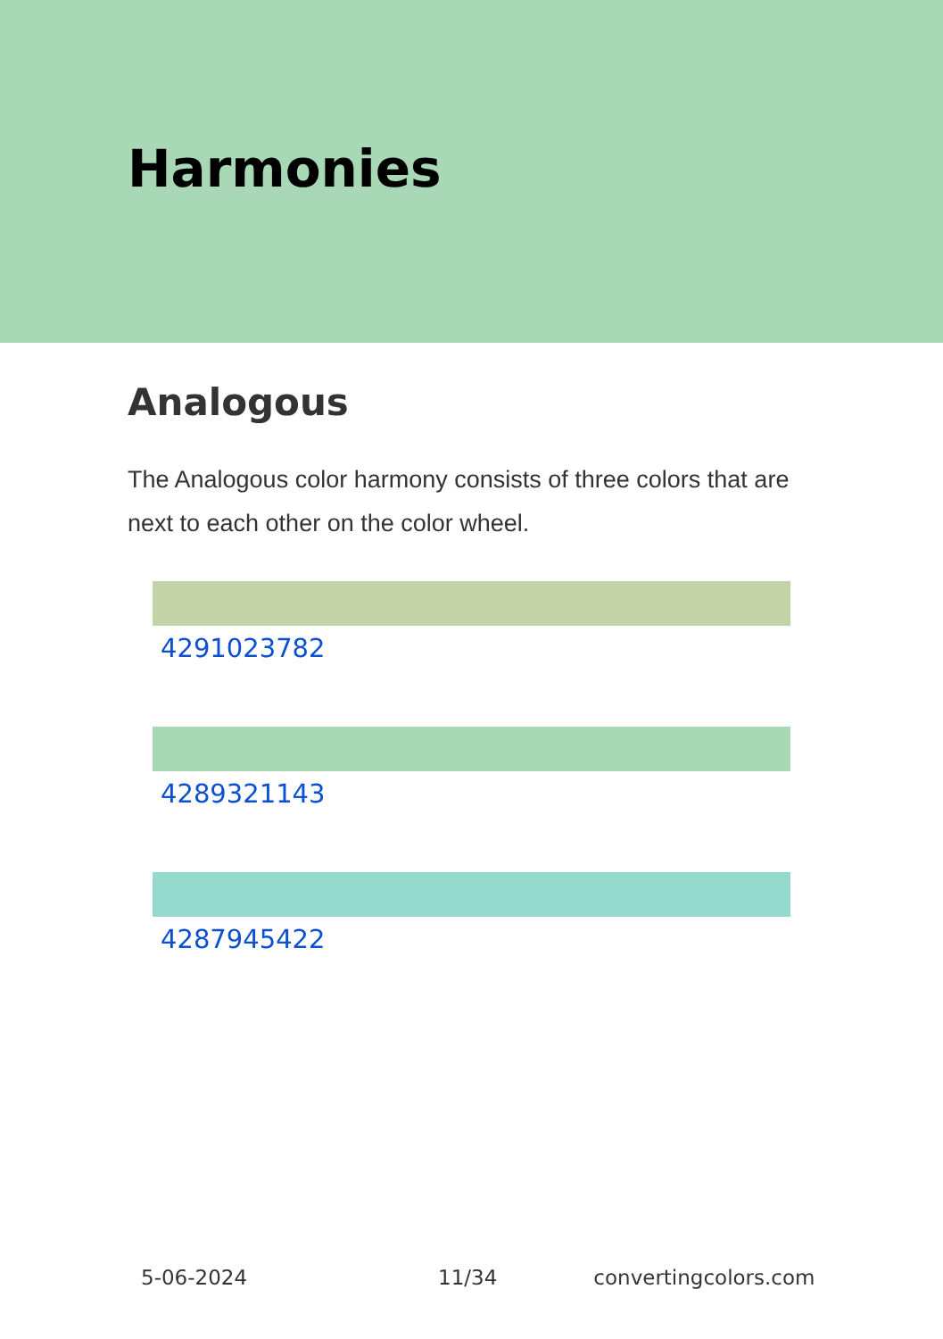Harmonies
Analogous
The Analogous color harmony consists of three colors that are next to each other on the color wheel.
4291023782
4289321143
4287945422
5-06-2024 11/34 convertingcolors.com